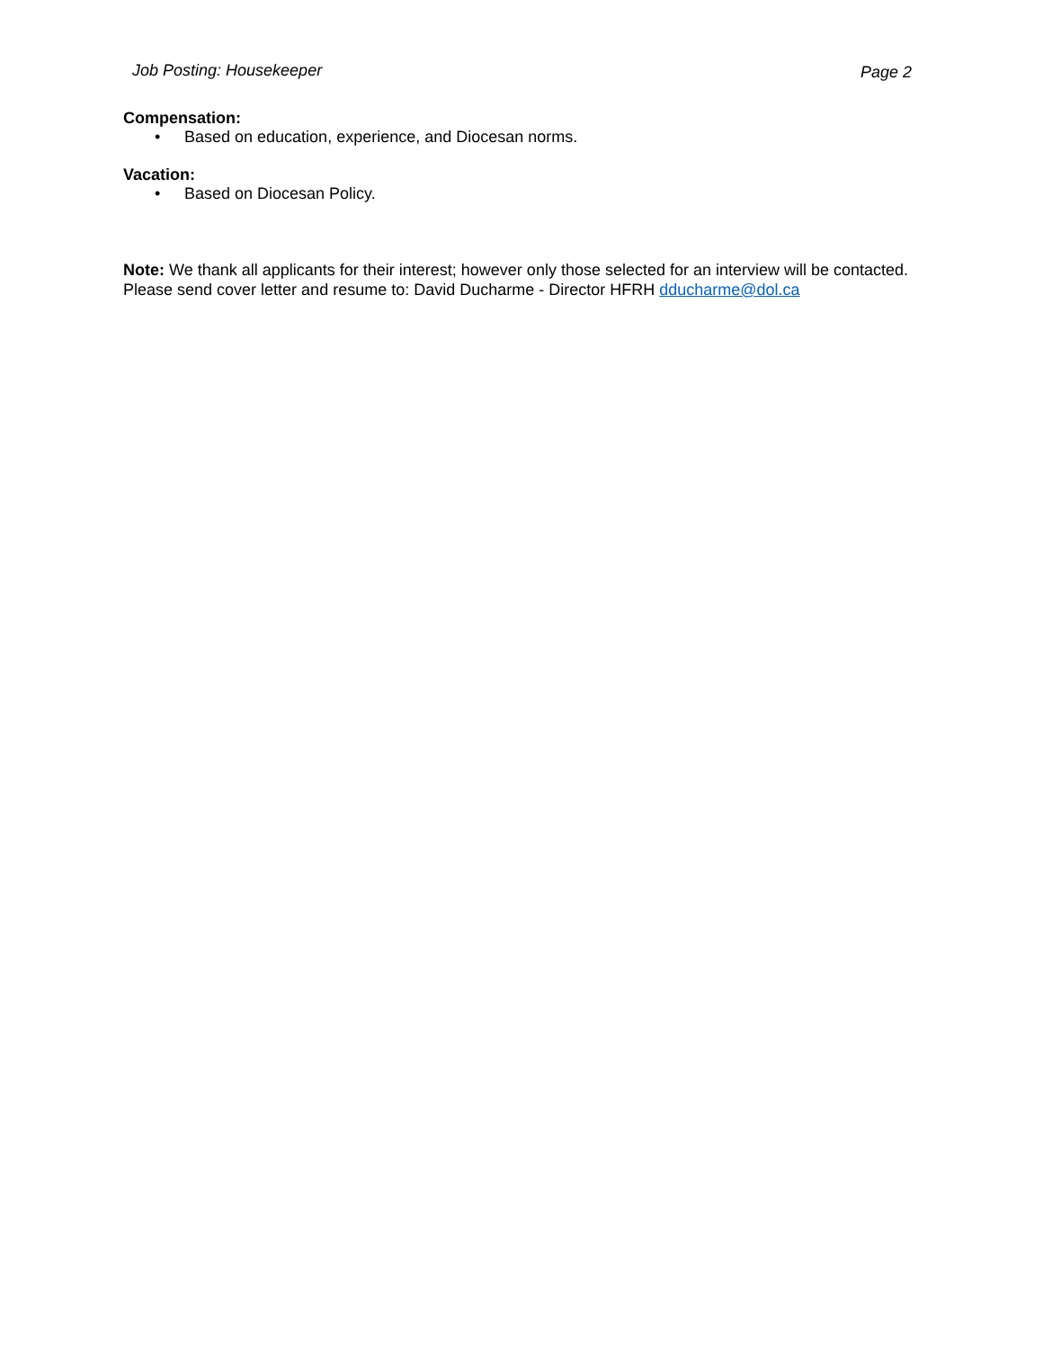Job Posting: Housekeeper Page 2
Compensation:
• Based on education, experience, and Diocesan norms.
Vacation:
• Based on Diocesan Policy.
Note: We thank all applicants for their interest; however only those selected for an interview will be contacted. Please send cover letter and resume to: David Ducharme - Director HFRH dducharme@dol.ca